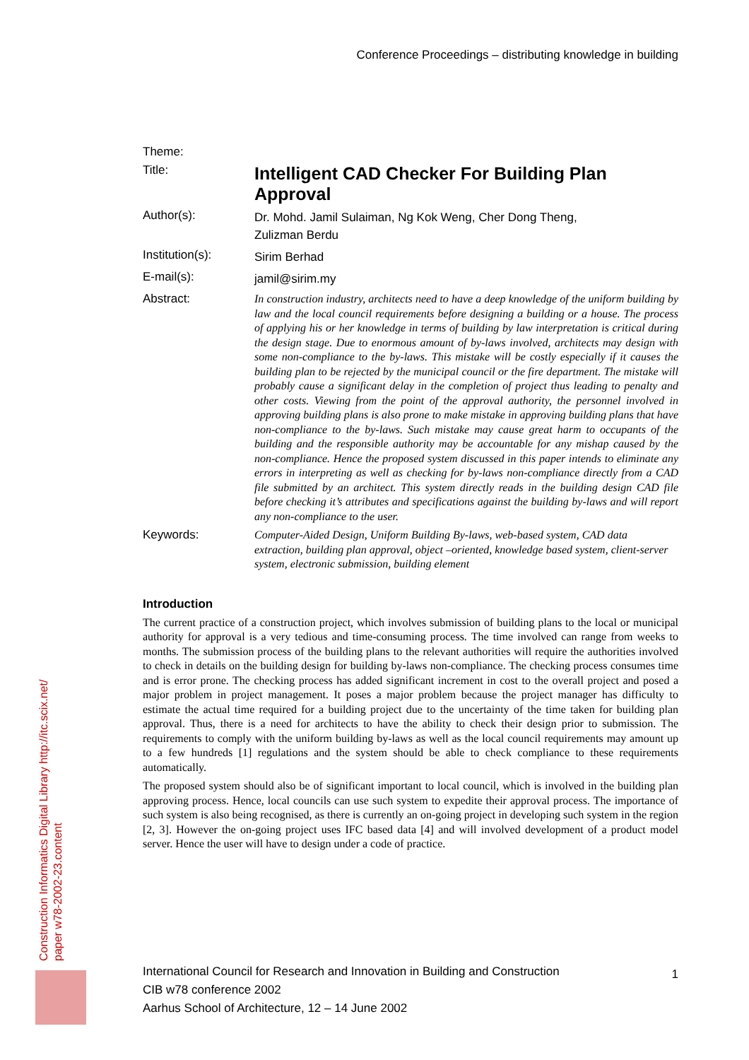Conference Proceedings – distributing knowledge in building
Theme:
Title:
Intelligent CAD Checker For Building Plan Approval
Author(s):
Dr. Mohd. Jamil Sulaiman, Ng Kok Weng, Cher Dong Theng,
Zulizman Berdu
Institution(s):
Sirim Berhad
E-mail(s):
jamil@sirim.my
Abstract:
In construction industry, architects need to have a deep knowledge of the uniform building by law and the local council requirements before designing a building or a house. The process of applying his or her knowledge in terms of building by law interpretation is critical during the design stage. Due to enormous amount of by-laws involved, architects may design with some non-compliance to the by-laws. This mistake will be costly especially if it causes the building plan to be rejected by the municipal council or the fire department. The mistake will probably cause a significant delay in the completion of project thus leading to penalty and other costs. Viewing from the point of the approval authority, the personnel involved in approving building plans is also prone to make mistake in approving building plans that have non-compliance to the by-laws. Such mistake may cause great harm to occupants of the building and the responsible authority may be accountable for any mishap caused by the non-compliance. Hence the proposed system discussed in this paper intends to eliminate any errors in interpreting as well as checking for by-laws non-compliance directly from a CAD file submitted by an architect. This system directly reads in the building design CAD file before checking it’s attributes and specifications against the building by-laws and will report any non-compliance to the user.
Keywords:
Computer-Aided Design, Uniform Building By-laws, web-based system, CAD data extraction, building plan approval, object –oriented, knowledge based system, client-server system, electronic submission, building element
Introduction
The current practice of a construction project, which involves submission of building plans to the local or municipal authority for approval is a very tedious and time-consuming process. The time involved can range from weeks to months. The submission process of the building plans to the relevant authorities will require the authorities involved to check in details on the building design for building by-laws non-compliance. The checking process consumes time and is error prone. The checking process has added significant increment in cost to the overall project and posed a major problem in project management. It poses a major problem because the project manager has difficulty to estimate the actual time required for a building project due to the uncertainty of the time taken for building plan approval. Thus, there is a need for architects to have the ability to check their design prior to submission. The requirements to comply with the uniform building by-laws as well as the local council requirements may amount up to a few hundreds [1] regulations and the system should be able to check compliance to these requirements automatically.
The proposed system should also be of significant important to local council, which is involved in the building plan approving process. Hence, local councils can use such system to expedite their approval process. The importance of such system is also being recognised, as there is currently an on-going project in developing such system in the region [2, 3]. However the on-going project uses IFC based data [4] and will involved development of a product model server. Hence the user will have to design under a code of practice.
Construction Informatics Digital Library http://itc.scix.net/
paper w78-2002-23.content
International Council for Research and Innovation in Building and Construction
CIB w78 conference 2002
Aarhus School of Architecture, 12 – 14 June 2002
1